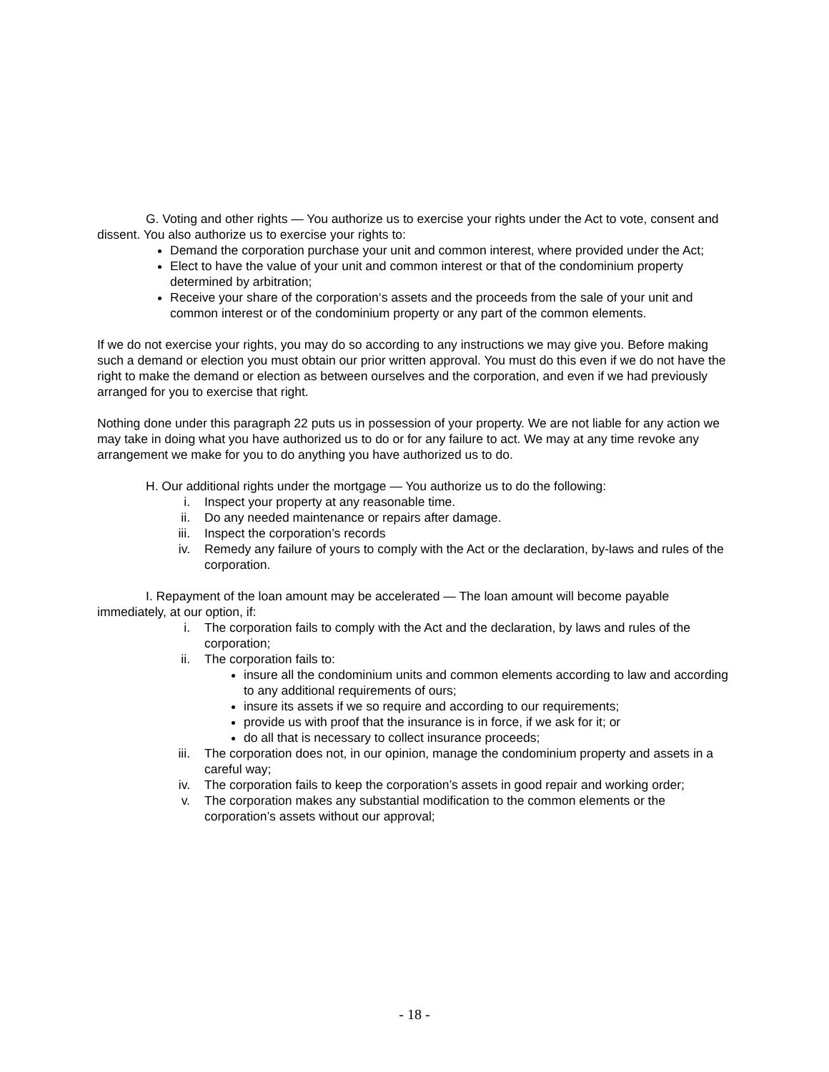G. Voting and other rights — You authorize us to exercise your rights under the Act to vote, consent and dissent. You also authorize us to exercise your rights to:
Demand the corporation purchase your unit and common interest, where provided under the Act;
Elect to have the value of your unit and common interest or that of the condominium property determined by arbitration;
Receive your share of the corporation‘s assets and the proceeds from the sale of your unit and common interest or of the condominium property or any part of the common elements.
If we do not exercise your rights, you may do so according to any instructions we may give you. Before making such a demand or election you must obtain our prior written approval. You must do this even if we do not have the right to make the demand or election as between ourselves and the corporation, and even if we had previously arranged for you to exercise that right.
Nothing done under this paragraph 22 puts us in possession of your property. We are not liable for any action we may take in doing what you have authorized us to do or for any failure to act. We may at any time revoke any arrangement we make for you to do anything you have authorized us to do.
H. Our additional rights under the mortgage — You authorize us to do the following:
i. Inspect your property at any reasonable time.
ii. Do any needed maintenance or repairs after damage.
iii. Inspect the corporation’s records
iv. Remedy any failure of yours to comply with the Act or the declaration, by-laws and rules of the corporation.
I. Repayment of the loan amount may be accelerated — The loan amount will become payable immediately, at our option, if:
i. The corporation fails to comply with the Act and the declaration, by laws and rules of the corporation;
ii. The corporation fails to:
insure all the condominium units and common elements according to law and according to any additional requirements of ours;
insure its assets if we so require and according to our requirements;
provide us with proof that the insurance is in force, if we ask for it; or
do all that is necessary to collect insurance proceeds;
iii. The corporation does not, in our opinion, manage the condominium property and assets in a careful way;
iv. The corporation fails to keep the corporation’s assets in good repair and working order;
v. The corporation makes any substantial modification to the common elements or the corporation’s assets without our approval;
- 18 -